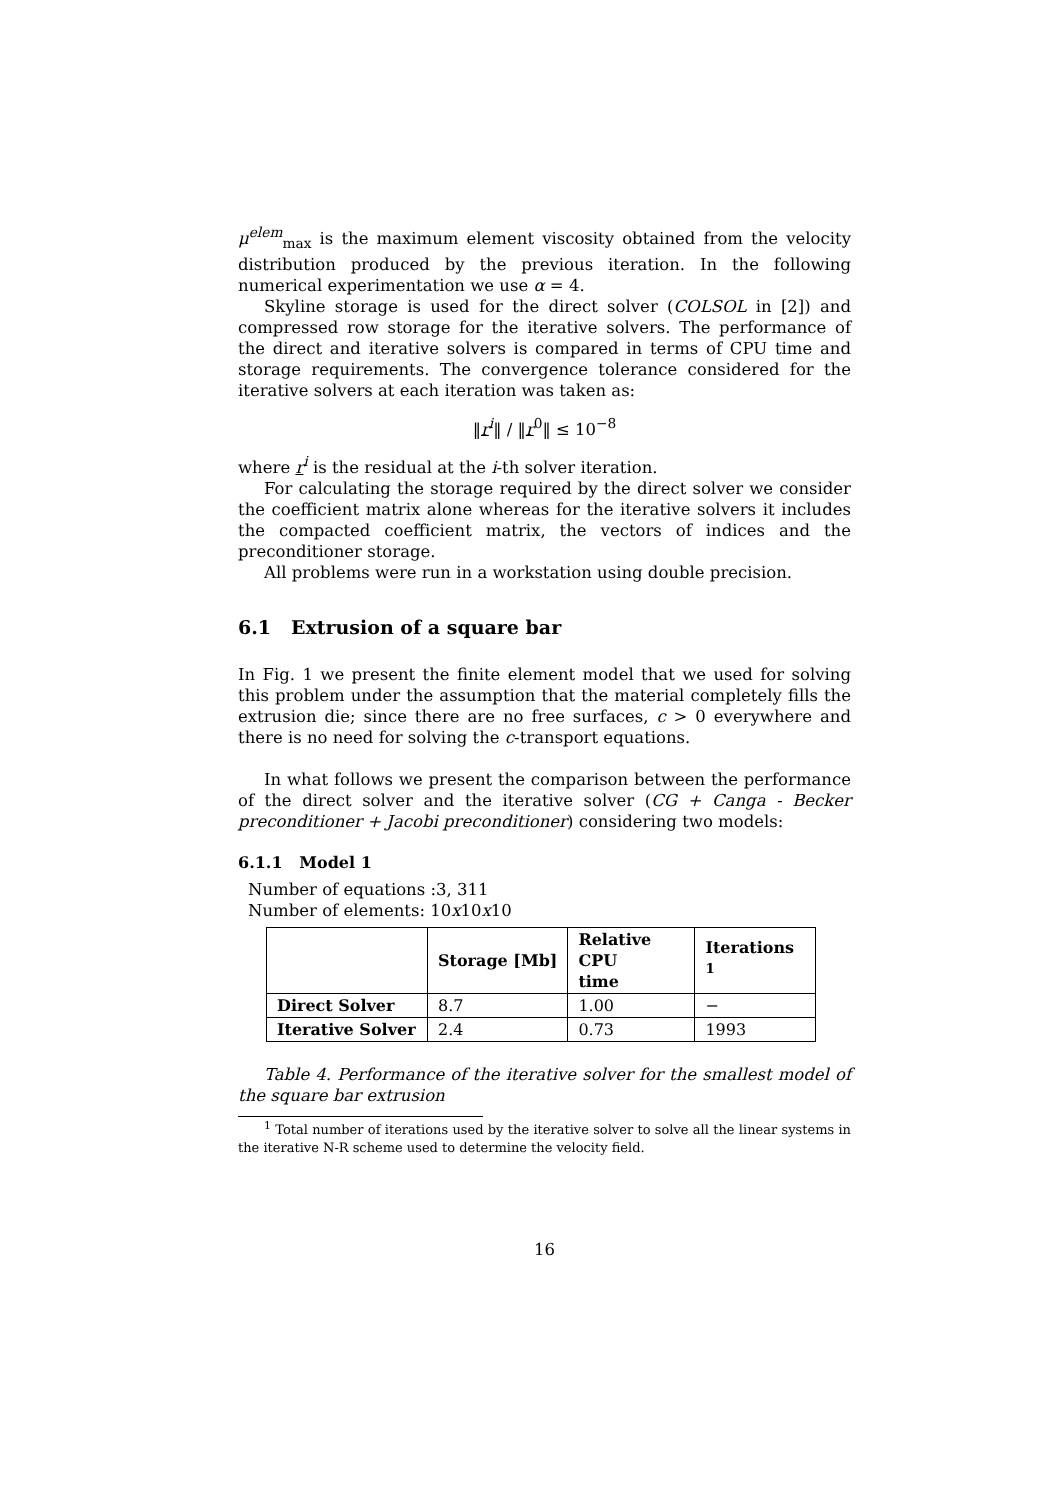μ<sup>elem</sup><sub>max</sub> is the maximum element viscosity obtained from the velocity distribution produced by the previous iteration. In the following numerical experimentation we use α = 4.
Skyline storage is used for the direct solver (COLSOL in [2]) and compressed row storage for the iterative solvers. The performance of the direct and iterative solvers is compared in terms of CPU time and storage requirements. The convergence tolerance considered for the iterative solvers at each iteration was taken as:
‖r<sup>i</sup>‖ / ‖r<sup>0</sup>‖ ≤ 10<sup>−8</sup>
where r<sup>i</sup> is the residual at the i-th solver iteration.
For calculating the storage required by the direct solver we consider the coefficient matrix alone whereas for the iterative solvers it includes the compacted coefficient matrix, the vectors of indices and the preconditioner storage.
All problems were run in a workstation using double precision.
6.1 Extrusion of a square bar
In Fig. 1 we present the finite element model that we used for solving this problem under the assumption that the material completely fills the extrusion die; since there are no free surfaces, c > 0 everywhere and there is no need for solving the c-transport equations.
In what follows we present the comparison between the performance of the direct solver and the iterative solver (CG + Canga - Becker preconditioner + Jacobi preconditioner) considering two models:
6.1.1 Model 1
Number of equations :3, 311
Number of elements: 10x10x10
| | Storage [Mb] | Relative CPU time | Iterations <sup>1</sup> |
| --- | --- | --- | --- |
| Direct Solver | 8.7 | 1.00 | − |
| Iterative Solver | 2.4 | 0.73 | 1993 |
Table 4. Performance of the iterative solver for the smallest model of the square bar extrusion
<sup>1</sup> Total number of iterations used by the iterative solver to solve all the linear systems in the iterative N-R scheme used to determine the velocity field.
16